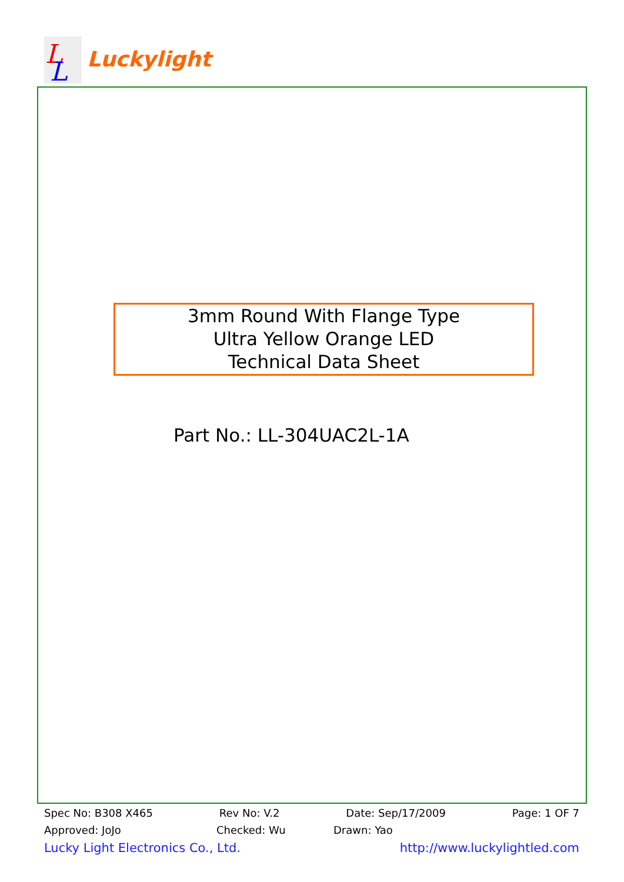L
L
Luckylight
3mm Round With Flange Type
Ultra Yellow Orange LED
Technical Data Sheet
Part No.: LL-304UAC2L-1A
Spec No: B308 X465 Rev No: V.2 Date: Sep/17/2009 Page: 1 OF 7
Approved: JoJo Checked: Wu Drawn: Yao
Lucky Light Electronics Co., Ltd. http://www.luckylightled.com